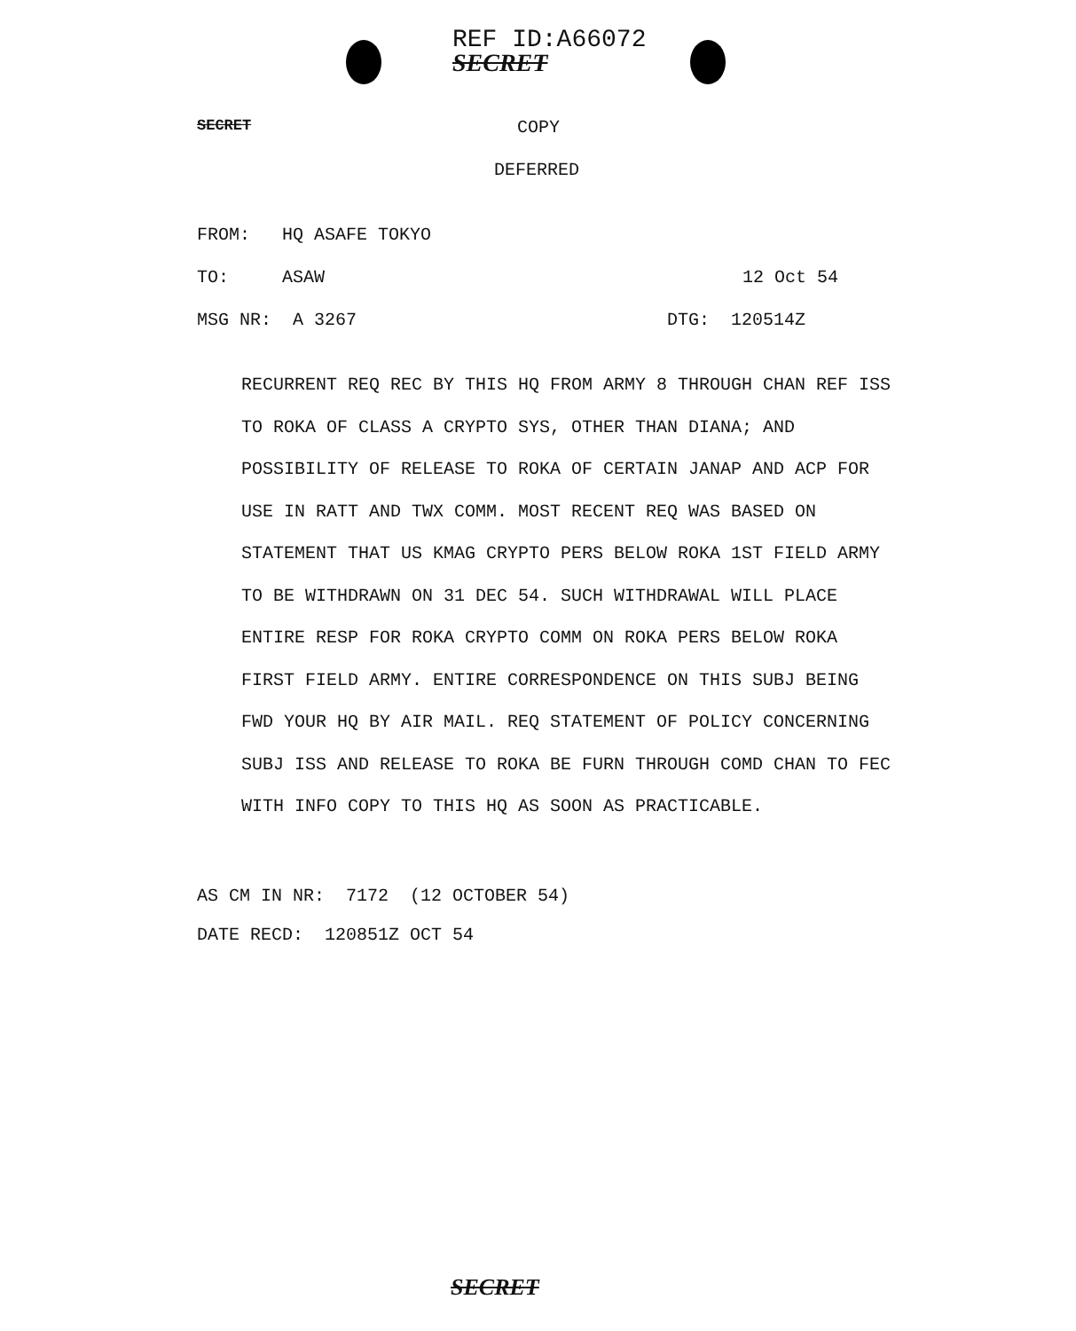REF ID:A66072
SECRET
SECRET COPY
DEFERRED
FROM: HQ ASAFE TOKYO
TO: ASAW 12 Oct 54
MSG NR: A 3267 DTG: 120514Z
RECURRENT REQ REC BY THIS HQ FROM ARMY 8 THROUGH CHAN REF ISS TO ROKA OF CLASS A CRYPTO SYS, OTHER THAN DIANA; AND POSSIBILITY OF RELEASE TO ROKA OF CERTAIN JANAP AND ACP FOR USE IN RATT AND TWX COMM. MOST RECENT REQ WAS BASED ON STATEMENT THAT US KMAG CRYPTO PERS BELOW ROKA 1ST FIELD ARMY TO BE WITHDRAWN ON 31 DEC 54. SUCH WITHDRAWAL WILL PLACE ENTIRE RESP FOR ROKA CRYPTO COMM ON ROKA PERS BELOW ROKA FIRST FIELD ARMY. ENTIRE CORRESPONDENCE ON THIS SUBJ BEING FWD YOUR HQ BY AIR MAIL. REQ STATEMENT OF POLICY CONCERNING SUBJ ISS AND RELEASE TO ROKA BE FURN THROUGH COMD CHAN TO FEC WITH INFO COPY TO THIS HQ AS SOON AS PRACTICABLE.
AS CM IN NR: 7172 (12 OCTOBER 54)
DATE RECD: 120851Z OCT 54
SECRET